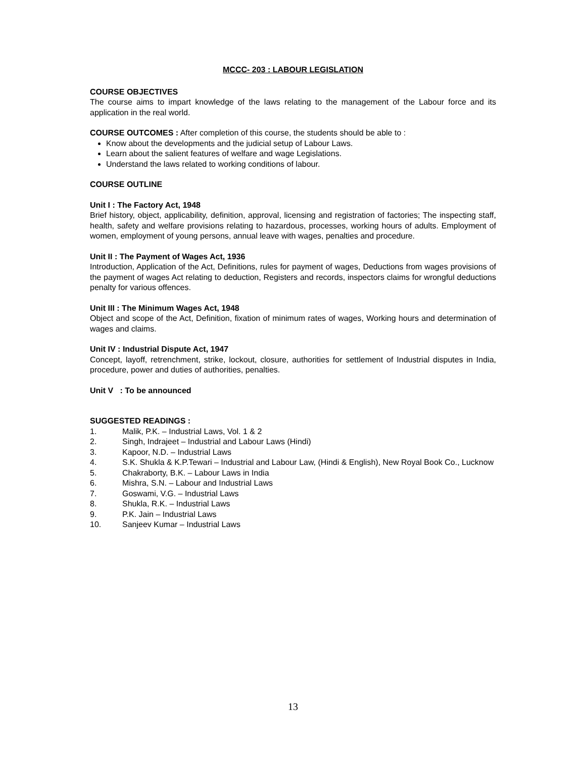MCCC- 203 : LABOUR LEGISLATION
COURSE OBJECTIVES
The course aims to impart knowledge of the laws relating to the management of the Labour force and its application in the real world.
COURSE OUTCOMES : After completion of this course, the students should be able to :
Know about the developments and the judicial setup of Labour Laws.
Learn about the salient features of welfare and wage Legislations.
Understand the laws related to working conditions of labour.
COURSE OUTLINE
Unit I : The Factory Act, 1948
Brief history, object, applicability, definition, approval, licensing and registration of factories; The inspecting staff, health, safety and welfare provisions relating to hazardous, processes, working hours of adults. Employment of women, employment of young persons, annual leave with wages, penalties and procedure.
Unit II : The Payment of Wages Act, 1936
Introduction, Application of the Act, Definitions, rules for payment of wages, Deductions from wages provisions of the payment of wages Act relating to deduction, Registers and records, inspectors claims for wrongful deductions penalty for various offences.
Unit III : The Minimum Wages Act, 1948
Object and scope of the Act, Definition, fixation of minimum rates of wages, Working hours and determination of wages and claims.
Unit IV : Industrial Dispute Act, 1947
Concept, layoff, retrenchment, strike, lockout, closure, authorities for settlement of Industrial disputes in India, procedure, power and duties of authorities, penalties.
Unit V : To be announced
SUGGESTED READINGS :
1. Malik, P.K. – Industrial Laws, Vol. 1 & 2
2. Singh, Indrajeet – Industrial and Labour Laws (Hindi)
3. Kapoor, N.D. – Industrial Laws
4. S.K. Shukla & K.P.Tewari – Industrial and Labour Law, (Hindi & English), New Royal Book Co., Lucknow
5. Chakraborty, B.K. – Labour Laws in India
6. Mishra, S.N. – Labour and Industrial Laws
7. Goswami, V.G. – Industrial Laws
8. Shukla, R.K. – Industrial Laws
9. P.K. Jain – Industrial Laws
10. Sanjeev Kumar – Industrial Laws
13